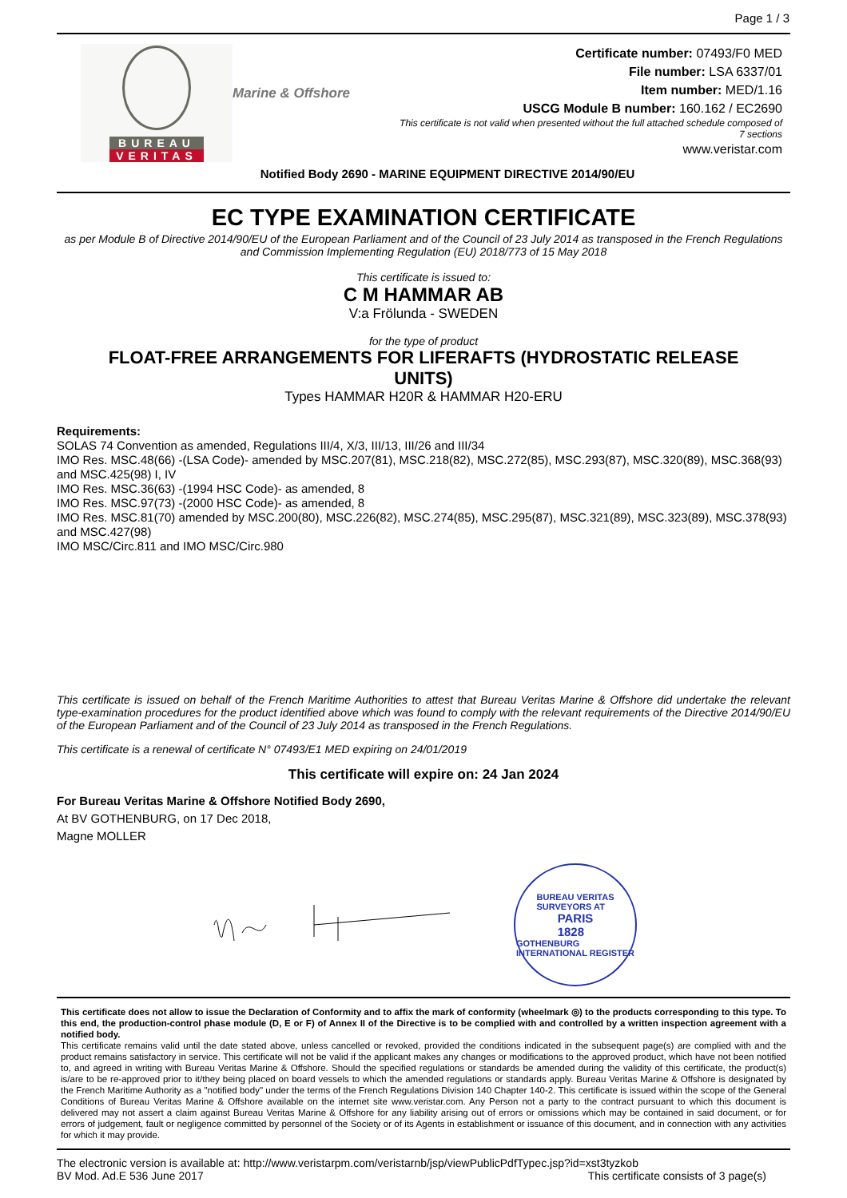Page 1 / 3
BUREAU
VERITAS
Marine & Offshore
Certificate number: 07493/F0 MED
File number: LSA 6337/01
Item number: MED/1.16
USCG Module B number: 160.162 / EC2690
This certificate is not valid when presented without the full attached schedule composed of 7 sections
www.veristar.com
Notified Body 2690 - MARINE EQUIPMENT DIRECTIVE 2014/90/EU
EC TYPE EXAMINATION CERTIFICATE
as per Module B of Directive 2014/90/EU of the European Parliament and of the Council of 23 July 2014 as transposed in the French Regulations and Commission Implementing Regulation (EU) 2018/773 of 15 May 2018
This certificate is issued to:
C M HAMMAR AB
V:a Frölunda - SWEDEN
for the type of product
FLOAT-FREE ARRANGEMENTS FOR LIFERAFTS (HYDROSTATIC RELEASE UNITS)
Types HAMMAR H20R & HAMMAR H20-ERU
Requirements:
SOLAS 74 Convention as amended, Regulations III/4, X/3, III/13, III/26 and III/34
IMO Res. MSC.48(66) -(LSA Code)- amended by MSC.207(81), MSC.218(82), MSC.272(85), MSC.293(87), MSC.320(89), MSC.368(93) and MSC.425(98) I, IV
IMO Res. MSC.36(63) -(1994 HSC Code)- as amended, 8
IMO Res. MSC.97(73) -(2000 HSC Code)- as amended, 8
IMO Res. MSC.81(70) amended by MSC.200(80), MSC.226(82), MSC.274(85), MSC.295(87), MSC.321(89), MSC.323(89), MSC.378(93) and MSC.427(98)
IMO MSC/Circ.811 and IMO MSC/Circ.980
This certificate is issued on behalf of the French Maritime Authorities to attest that Bureau Veritas Marine & Offshore did undertake the relevant type-examination procedures for the product identified above which was found to comply with the relevant requirements of the Directive 2014/90/EU of the European Parliament and of the Council of 23 July 2014 as transposed in the French Regulations.
This certificate is a renewal of certificate N° 07493/E1 MED expiring on 24/01/2019
This certificate will expire on: 24 Jan 2024
For Bureau Veritas Marine & Offshore Notified Body 2690,
At BV GOTHENBURG, on 17 Dec 2018,
Magne MOLLER
BUREAU VERITAS
SURVEYORS AT
PARIS
1828
GOTHENBURG
INTERNATIONAL REGISTER
This certificate does not allow to issue the Declaration of Conformity and to affix the mark of conformity (wheelmark ◎) to the products corresponding to this type. To this end, the production-control phase module (D, E or F) of Annex II of the Directive is to be complied with and controlled by a written inspection agreement with a notified body.
This certificate remains valid until the date stated above, unless cancelled or revoked, provided the conditions indicated in the subsequent page(s) are complied with and the product remains satisfactory in service. This certificate will not be valid if the applicant makes any changes or modifications to the approved product, which have not been notified to, and agreed in writing with Bureau Veritas Marine & Offshore. Should the specified regulations or standards be amended during the validity of this certificate, the product(s) is/are to be re-approved prior to it/they being placed on board vessels to which the amended regulations or standards apply. Bureau Veritas Marine & Offshore is designated by the French Maritime Authority as a "notified body" under the terms of the French Regulations Division 140 Chapter 140-2. This certificate is issued within the scope of the General Conditions of Bureau Veritas Marine & Offshore available on the internet site www.veristar.com. Any Person not a party to the contract pursuant to which this document is delivered may not assert a claim against Bureau Veritas Marine & Offshore for any liability arising out of errors or omissions which may be contained in said document, or for errors of judgement, fault or negligence committed by personnel of the Society or of its Agents in establishment or issuance of this document, and in connection with any activities for which it may provide.
The electronic version is available at: http://www.veristarpm.com/veristarnb/jsp/viewPublicPdfTypec.jsp?id=xst3tyzkob
BV Mod. Ad.E 536 June 2017 This certificate consists of 3 page(s)